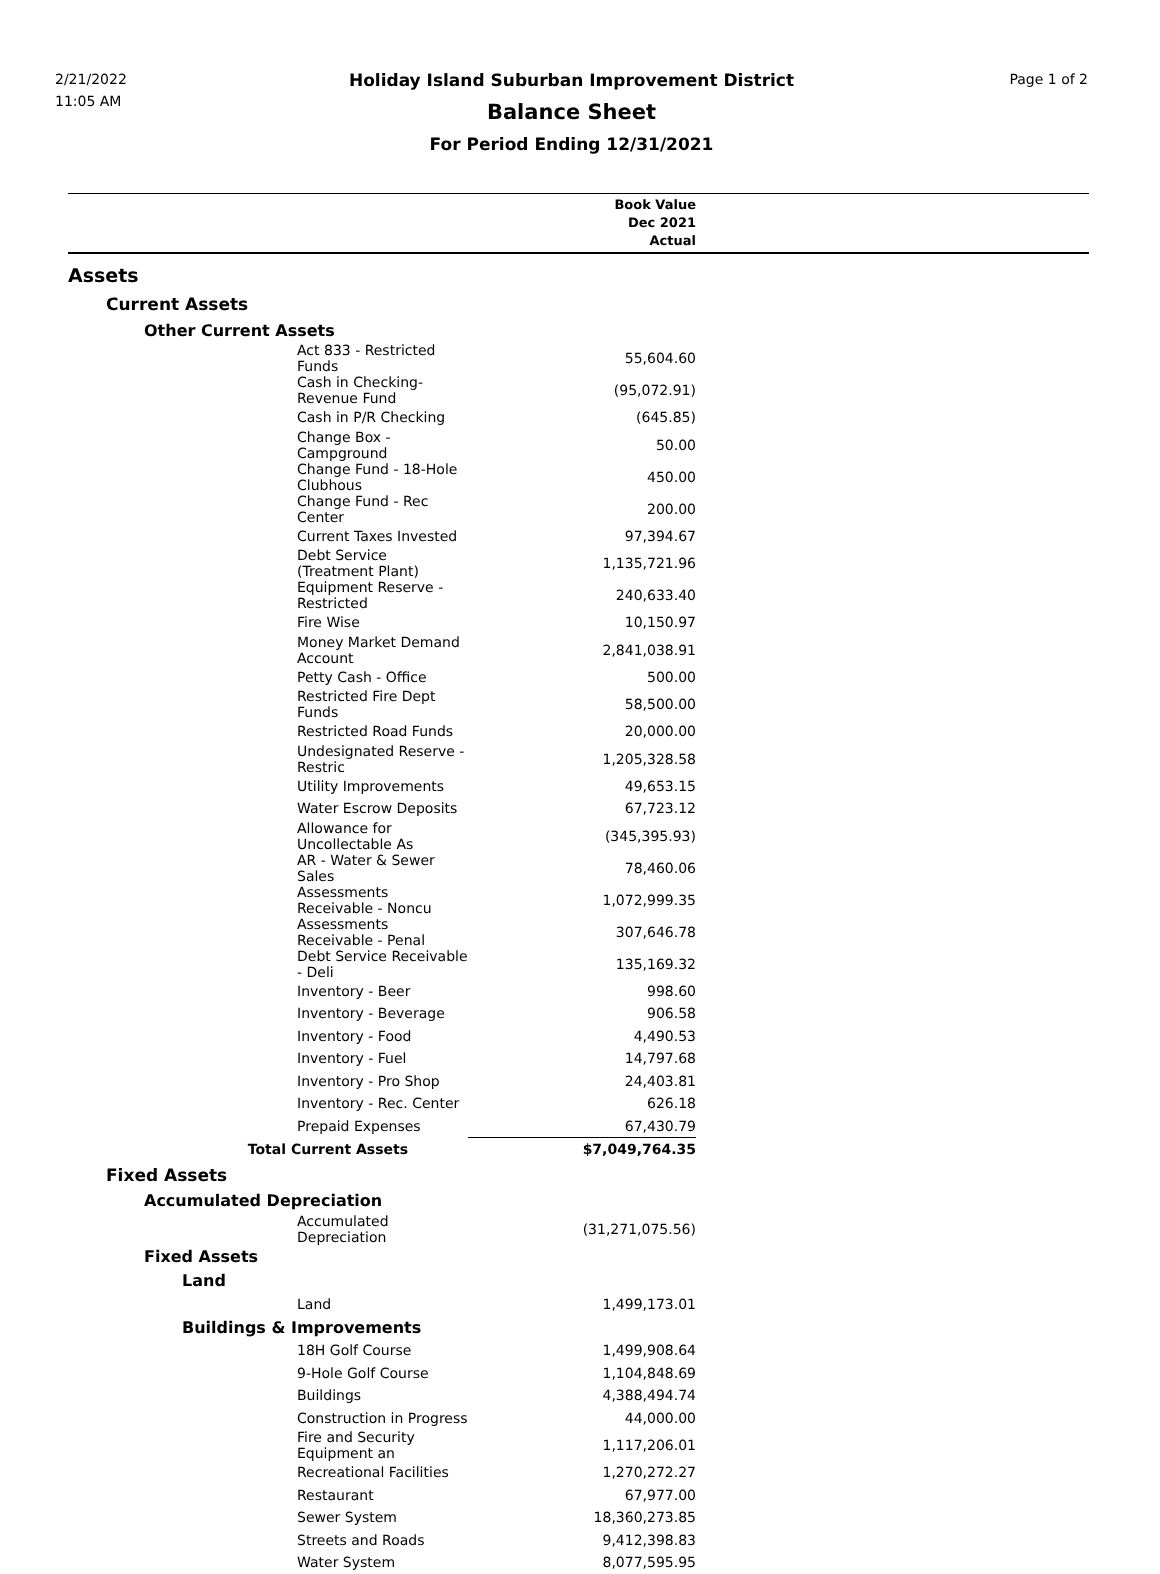2/21/2022
11:05 AM
Holiday Island Suburban Improvement District
Balance Sheet
For Period Ending 12/31/2021
Page 1 of 2
| | Book Value Dec 2021 Actual | |
| --- | --- | --- |
| Assets | | |
| Current Assets | | |
| Other Current Assets | | |
| Act 833 - Restricted Funds | 55,604.60 | |
| Cash in Checking- Revenue Fund | (95,072.91) | |
| Cash in P/R Checking | (645.85) | |
| Change Box - Campground | 50.00 | |
| Change Fund - 18-Hole Clubhous | 450.00 | |
| Change Fund - Rec Center | 200.00 | |
| Current Taxes Invested | 97,394.67 | |
| Debt Service (Treatment Plant) | 1,135,721.96 | |
| Equipment Reserve - Restricted | 240,633.40 | |
| Fire Wise | 10,150.97 | |
| Money Market Demand Account | 2,841,038.91 | |
| Petty Cash - Office | 500.00 | |
| Restricted Fire Dept Funds | 58,500.00 | |
| Restricted Road Funds | 20,000.00 | |
| Undesignated Reserve - Restric | 1,205,328.58 | |
| Utility Improvements | 49,653.15 | |
| Water Escrow Deposits | 67,723.12 | |
| Allowance for Uncollectable As | (345,395.93) | |
| AR - Water & Sewer Sales | 78,460.06 | |
| Assessments Receivable - Noncu | 1,072,999.35 | |
| Assessments Receivable - Penal | 307,646.78 | |
| Debt Service Receivable - Deli | 135,169.32 | |
| Inventory - Beer | 998.60 | |
| Inventory - Beverage | 906.58 | |
| Inventory - Food | 4,490.53 | |
| Inventory - Fuel | 14,797.68 | |
| Inventory - Pro Shop | 24,403.81 | |
| Inventory - Rec. Center | 626.18 | |
| Prepaid Expenses | 67,430.79 | |
| Total Current Assets | $7,049,764.35 | |
| Fixed Assets | | |
| Accumulated Depreciation | | |
| Accumulated Depreciation | (31,271,075.56) | |
| Fixed Assets | | |
| Land | | |
| Land | 1,499,173.01 | |
| Buildings & Improvements | | |
| 18H Golf Course | 1,499,908.64 | |
| 9-Hole Golf Course | 1,104,848.69 | |
| Buildings | 4,388,494.74 | |
| Construction in Progress | 44,000.00 | |
| Fire and Security Equipment an | 1,117,206.01 | |
| Recreational Facilities | 1,270,272.27 | |
| Restaurant | 67,977.00 | |
| Sewer System | 18,360,273.85 | |
| Streets and Roads | 9,412,398.83 | |
| Water System | 8,077,595.95 | |